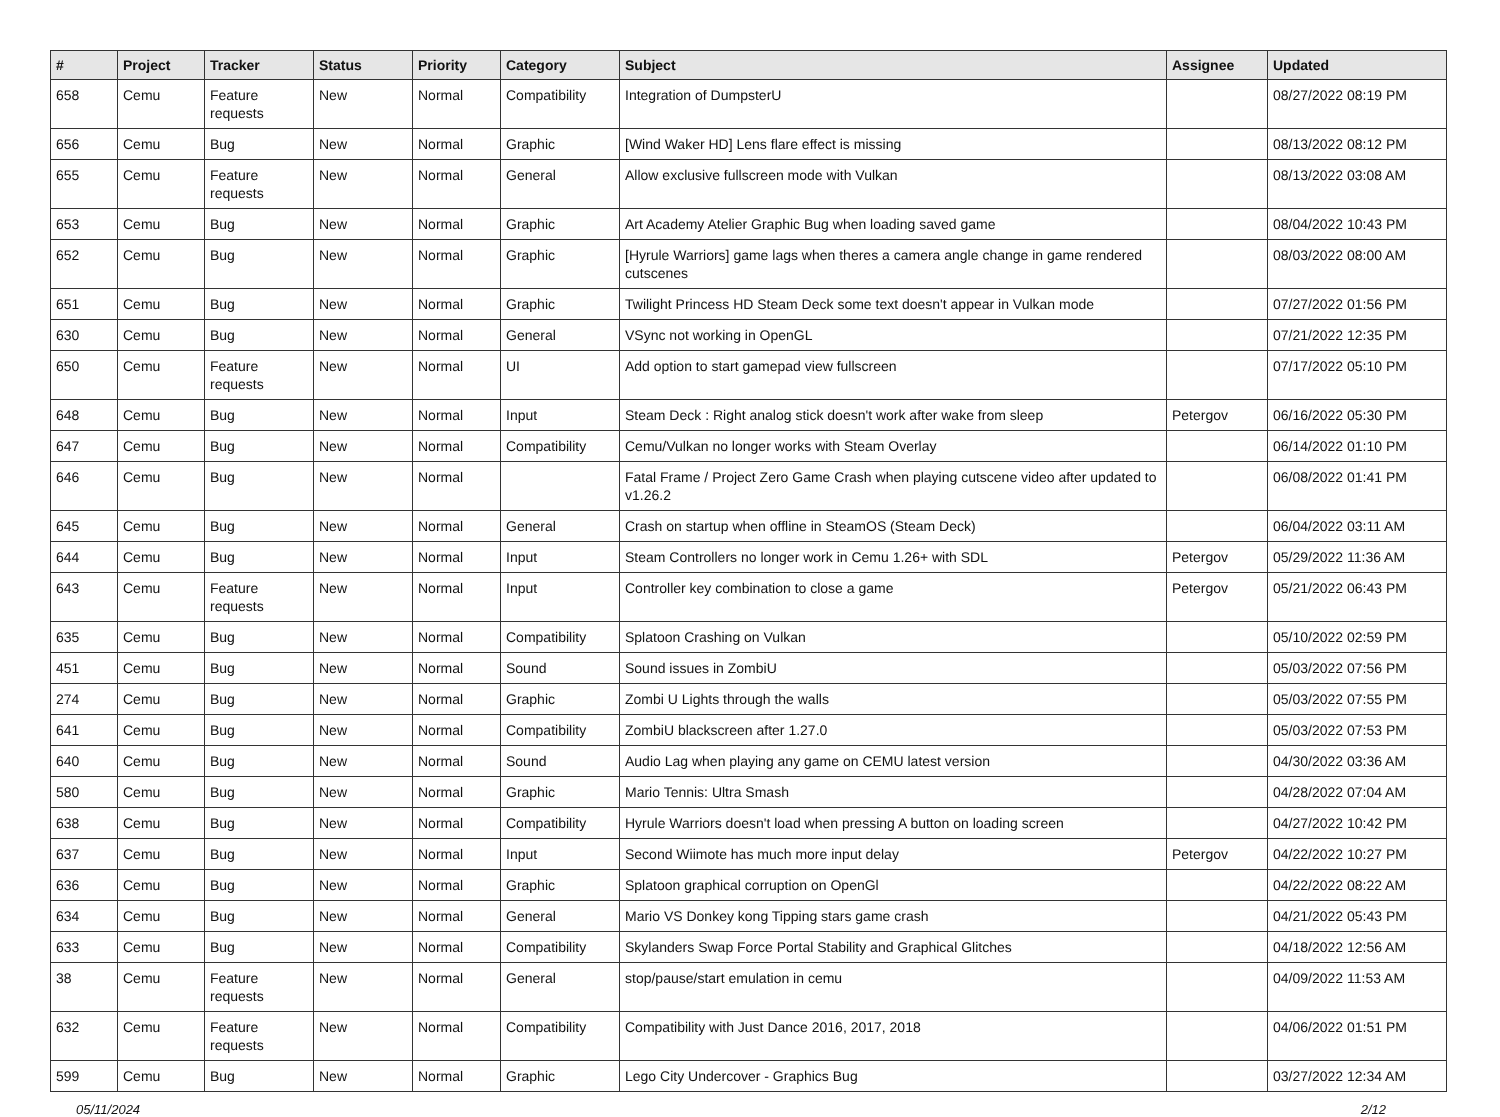| # | Project | Tracker | Status | Priority | Category | Subject | Assignee | Updated |
| --- | --- | --- | --- | --- | --- | --- | --- | --- |
| 658 | Cemu | Feature requests | New | Normal | Compatibility | Integration of DumpsterU | | 08/27/2022 08:19 PM |
| 656 | Cemu | Bug | New | Normal | Graphic | [Wind Waker HD] Lens flare effect is missing | | 08/13/2022 08:12 PM |
| 655 | Cemu | Feature requests | New | Normal | General | Allow exclusive fullscreen mode with Vulkan | | 08/13/2022 03:08 AM |
| 653 | Cemu | Bug | New | Normal | Graphic | Art Academy Atelier Graphic Bug when loading saved game | | 08/04/2022 10:43 PM |
| 652 | Cemu | Bug | New | Normal | Graphic | [Hyrule Warriors] game lags when theres a camera angle change in game rendered cutscenes | | 08/03/2022 08:00 AM |
| 651 | Cemu | Bug | New | Normal | Graphic | Twilight Princess HD Steam Deck some text doesn't appear in Vulkan mode | | 07/27/2022 01:56 PM |
| 630 | Cemu | Bug | New | Normal | General | VSync not working in OpenGL | | 07/21/2022 12:35 PM |
| 650 | Cemu | Feature requests | New | Normal | UI | Add option to start gamepad view fullscreen | | 07/17/2022 05:10 PM |
| 648 | Cemu | Bug | New | Normal | Input | Steam Deck : Right analog stick doesn't work after wake from sleep | Petergov | 06/16/2022 05:30 PM |
| 647 | Cemu | Bug | New | Normal | Compatibility | Cemu/Vulkan no longer works with Steam Overlay | | 06/14/2022 01:10 PM |
| 646 | Cemu | Bug | New | Normal | | Fatal Frame / Project Zero Game Crash when playing cutscene video after updated to v1.26.2 | | 06/08/2022 01:41 PM |
| 645 | Cemu | Bug | New | Normal | General | Crash on startup when offline in SteamOS (Steam Deck) | | 06/04/2022 03:11 AM |
| 644 | Cemu | Bug | New | Normal | Input | Steam Controllers no longer work in Cemu 1.26+ with SDL | Petergov | 05/29/2022 11:36 AM |
| 643 | Cemu | Feature requests | New | Normal | Input | Controller key combination to close a game | Petergov | 05/21/2022 06:43 PM |
| 635 | Cemu | Bug | New | Normal | Compatibility | Splatoon Crashing on Vulkan | | 05/10/2022 02:59 PM |
| 451 | Cemu | Bug | New | Normal | Sound | Sound issues in ZombiU | | 05/03/2022 07:56 PM |
| 274 | Cemu | Bug | New | Normal | Graphic | Zombi U Lights through the walls | | 05/03/2022 07:55 PM |
| 641 | Cemu | Bug | New | Normal | Compatibility | ZombiU blackscreen after 1.27.0 | | 05/03/2022 07:53 PM |
| 640 | Cemu | Bug | New | Normal | Sound | Audio Lag when playing any game on CEMU latest version | | 04/30/2022 03:36 AM |
| 580 | Cemu | Bug | New | Normal | Graphic | Mario Tennis: Ultra Smash | | 04/28/2022 07:04 AM |
| 638 | Cemu | Bug | New | Normal | Compatibility | Hyrule Warriors doesn't load when pressing A button on loading screen | | 04/27/2022 10:42 PM |
| 637 | Cemu | Bug | New | Normal | Input | Second Wiimote has much more input delay | Petergov | 04/22/2022 10:27 PM |
| 636 | Cemu | Bug | New | Normal | Graphic | Splatoon graphical corruption on OpenGl | | 04/22/2022 08:22 AM |
| 634 | Cemu | Bug | New | Normal | General | Mario VS Donkey kong Tipping stars game crash | | 04/21/2022 05:43 PM |
| 633 | Cemu | Bug | New | Normal | Compatibility | Skylanders Swap Force Portal Stability and Graphical Glitches | | 04/18/2022 12:56 AM |
| 38 | Cemu | Feature requests | New | Normal | General | stop/pause/start emulation in cemu | | 04/09/2022 11:53 AM |
| 632 | Cemu | Feature requests | New | Normal | Compatibility | Compatibility with Just Dance 2016, 2017, 2018 | | 04/06/2022 01:51 PM |
| 599 | Cemu | Bug | New | Normal | Graphic | Lego City Undercover - Graphics Bug | | 03/27/2022 12:34 AM |
05/11/2024 2/12